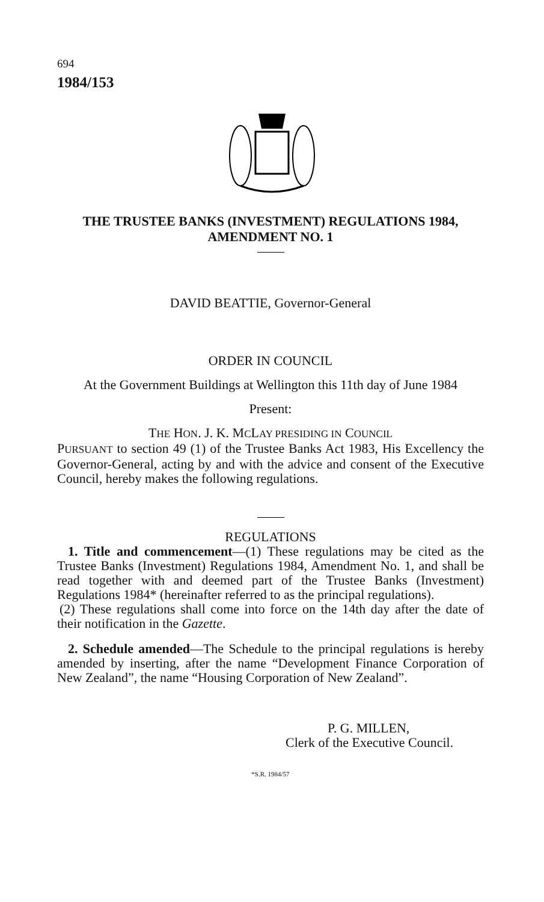694
1984/153
THE TRUSTEE BANKS (INVESTMENT) REGULATIONS 1984,
AMENDMENT NO. 1
DAVID BEATTIE, Governor-General
ORDER IN COUNCIL
At the Government Buildings at Wellington this 11th day of June 1984
Present:
THE HON. J. K. MCLAY PRESIDING IN COUNCIL
PURSUANT to section 49 (1) of the Trustee Banks Act 1983, His Excellency the Governor-General, acting by and with the advice and consent of the Executive Council, hereby makes the following regulations.
REGULATIONS
1. Title and commencement—(1) These regulations may be cited as the Trustee Banks (Investment) Regulations 1984, Amendment No. 1, and shall be read together with and deemed part of the Trustee Banks (Investment) Regulations 1984* (hereinafter referred to as the principal regulations).
(2) These regulations shall come into force on the 14th day after the date of their notification in the Gazette.
2. Schedule amended—The Schedule to the principal regulations is hereby amended by inserting, after the name “Development Finance Corporation of New Zealand”, the name “Housing Corporation of New Zealand”.
P. G. MILLEN,
Clerk of the Executive Council.
*S.R. 1984/57